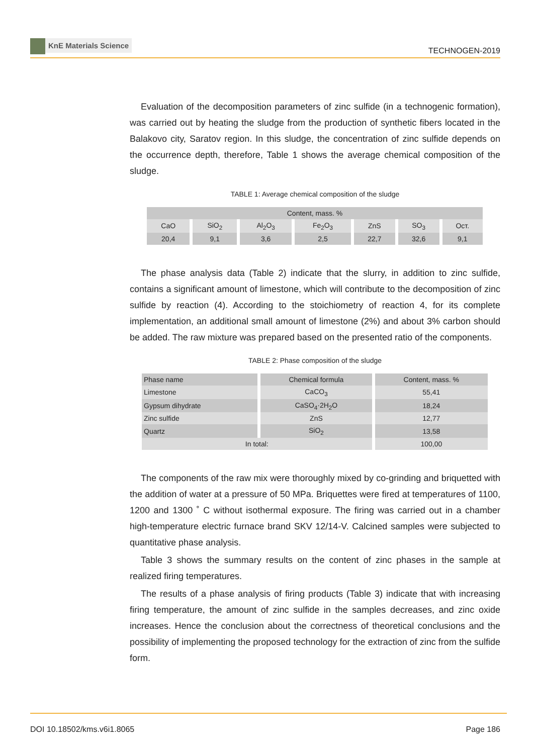KnE Materials Science
TECHNOGEN-2019
Evaluation of the decomposition parameters of zinc sulfide (in a technogenic formation), was carried out by heating the sludge from the production of synthetic fibers located in the Balakovo city, Saratov region. In this sludge, the concentration of zinc sulfide depends on the occurrence depth, therefore, Table 1 shows the average chemical composition of the sludge.
TABLE 1: Average chemical composition of the sludge
| Content, mass. % | | | | | | |
| --- | --- | --- | --- | --- | --- | --- |
| CaO | SiO<sub>2</sub> | Al<sub>2</sub>O<sub>3</sub> | Fe<sub>2</sub>O<sub>3</sub> | ZnS | SO<sub>3</sub> | Ост. |
| 20,4 | 9,1 | 3,6 | 2,5 | 22,7 | 32,6 | 9,1 |
The phase analysis data (Table 2) indicate that the slurry, in addition to zinc sulfide, contains a significant amount of limestone, which will contribute to the decomposition of zinc sulfide by reaction (4). According to the stoichiometry of reaction 4, for its complete implementation, an additional small amount of limestone (2%) and about 3% carbon should be added. The raw mixture was prepared based on the presented ratio of the components.
TABLE 2: Phase composition of the sludge
| Phase name | Chemical formula | Content, mass. % |
| --- | --- | --- |
| Limestone | CaCO<sub>3</sub> | 55,41 |
| Gypsum dihydrate | CaSO<sub>4</sub>·2H<sub>2</sub>O | 18,24 |
| Zinc sulfide | ZnS | 12,77 |
| Quartz | SiO<sub>2</sub> | 13,58 |
| In total: | | 100,00 |
The components of the raw mix were thoroughly mixed by co-grinding and briquetted with the addition of water at a pressure of 50 MPa. Briquettes were fired at temperatures of 1100, 1200 and 1300 ˚ C without isothermal exposure. The firing was carried out in a chamber high-temperature electric furnace brand SKV 12/14-V. Calcined samples were subjected to quantitative phase analysis.
Table 3 shows the summary results on the content of zinc phases in the sample at realized firing temperatures.
The results of a phase analysis of firing products (Table 3) indicate that with increasing firing temperature, the amount of zinc sulfide in the samples decreases, and zinc oxide increases. Hence the conclusion about the correctness of theoretical conclusions and the possibility of implementing the proposed technology for the extraction of zinc from the sulfide form.
DOI 10.18502/kms.v6i1.8065 Page 186